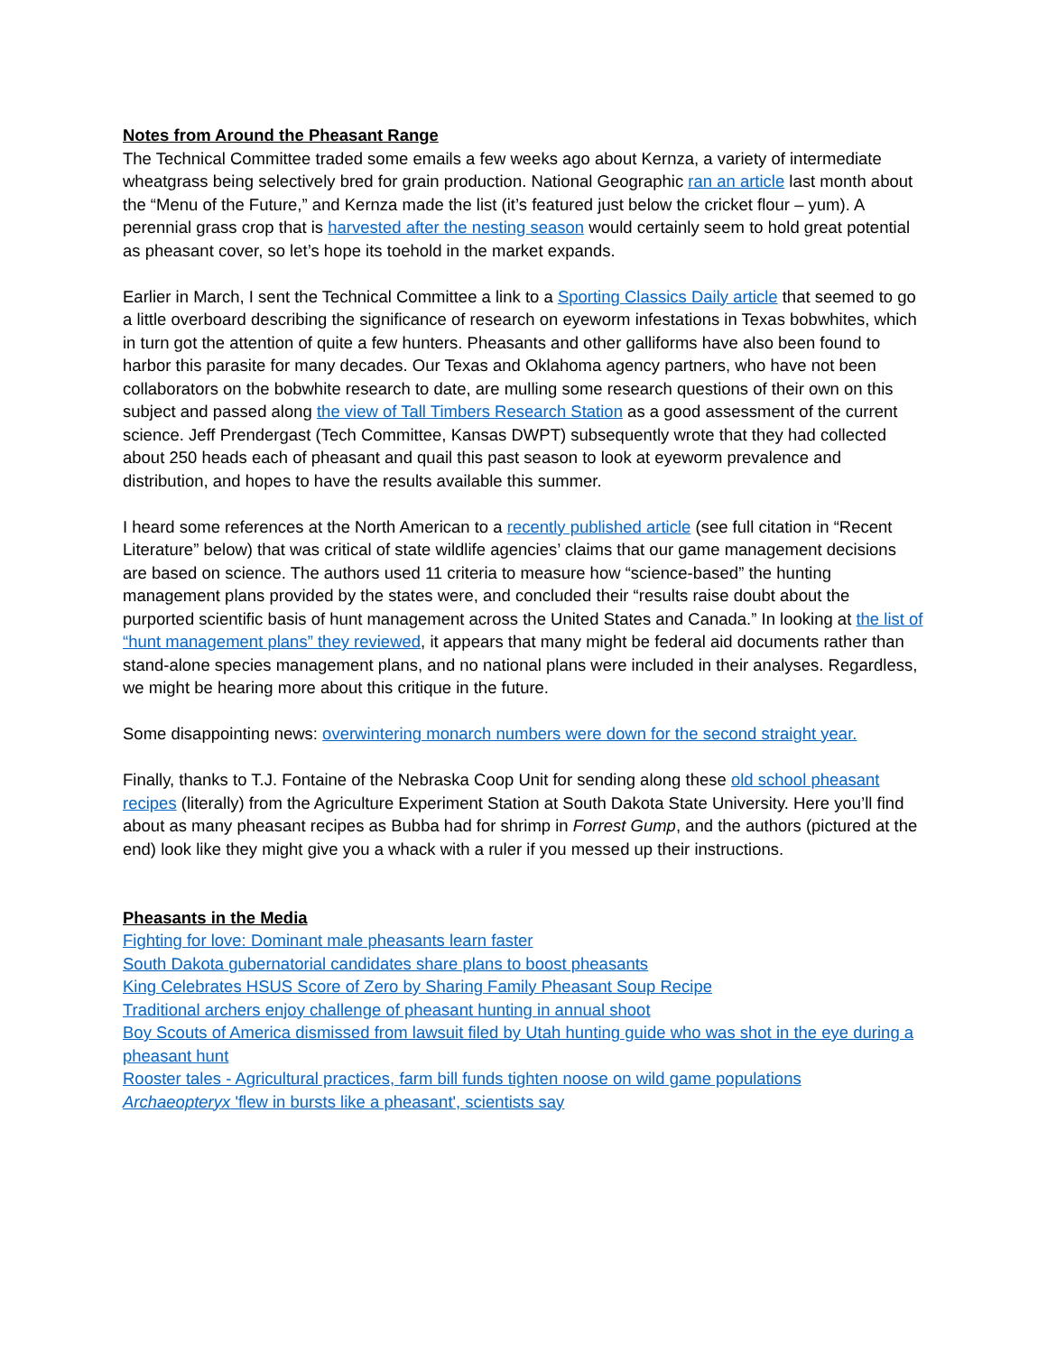Notes from Around the Pheasant Range
The Technical Committee traded some emails a few weeks ago about Kernza, a variety of intermediate wheatgrass being selectively bred for grain production. National Geographic ran an article last month about the “Menu of the Future,” and Kernza made the list (it’s featured just below the cricket flour – yum). A perennial grass crop that is harvested after the nesting season would certainly seem to hold great potential as pheasant cover, so let’s hope its toehold in the market expands.
Earlier in March, I sent the Technical Committee a link to a Sporting Classics Daily article that seemed to go a little overboard describing the significance of research on eyeworm infestations in Texas bobwhites, which in turn got the attention of quite a few hunters. Pheasants and other galliforms have also been found to harbor this parasite for many decades. Our Texas and Oklahoma agency partners, who have not been collaborators on the bobwhite research to date, are mulling some research questions of their own on this subject and passed along the view of Tall Timbers Research Station as a good assessment of the current science. Jeff Prendergast (Tech Committee, Kansas DWPT) subsequently wrote that they had collected about 250 heads each of pheasant and quail this past season to look at eyeworm prevalence and distribution, and hopes to have the results available this summer.
I heard some references at the North American to a recently published article (see full citation in “Recent Literature” below) that was critical of state wildlife agencies’ claims that our game management decisions are based on science. The authors used 11 criteria to measure how “science-based” the hunting management plans provided by the states were, and concluded their “results raise doubt about the purported scientific basis of hunt management across the United States and Canada.” In looking at the list of “hunt management plans” they reviewed, it appears that many might be federal aid documents rather than stand-alone species management plans, and no national plans were included in their analyses. Regardless, we might be hearing more about this critique in the future.
Some disappointing news: overwintering monarch numbers were down for the second straight year.
Finally, thanks to T.J. Fontaine of the Nebraska Coop Unit for sending along these old school pheasant recipes (literally) from the Agriculture Experiment Station at South Dakota State University. Here you’ll find about as many pheasant recipes as Bubba had for shrimp in Forrest Gump, and the authors (pictured at the end) look like they might give you a whack with a ruler if you messed up their instructions.
Pheasants in the Media
Fighting for love: Dominant male pheasants learn faster
South Dakota gubernatorial candidates share plans to boost pheasants
King Celebrates HSUS Score of Zero by Sharing Family Pheasant Soup Recipe
Traditional archers enjoy challenge of pheasant hunting in annual shoot
Boy Scouts of America dismissed from lawsuit filed by Utah hunting guide who was shot in the eye during a pheasant hunt
Rooster tales - Agricultural practices, farm bill funds tighten noose on wild game populations
Archaeopteryx 'flew in bursts like a pheasant', scientists say